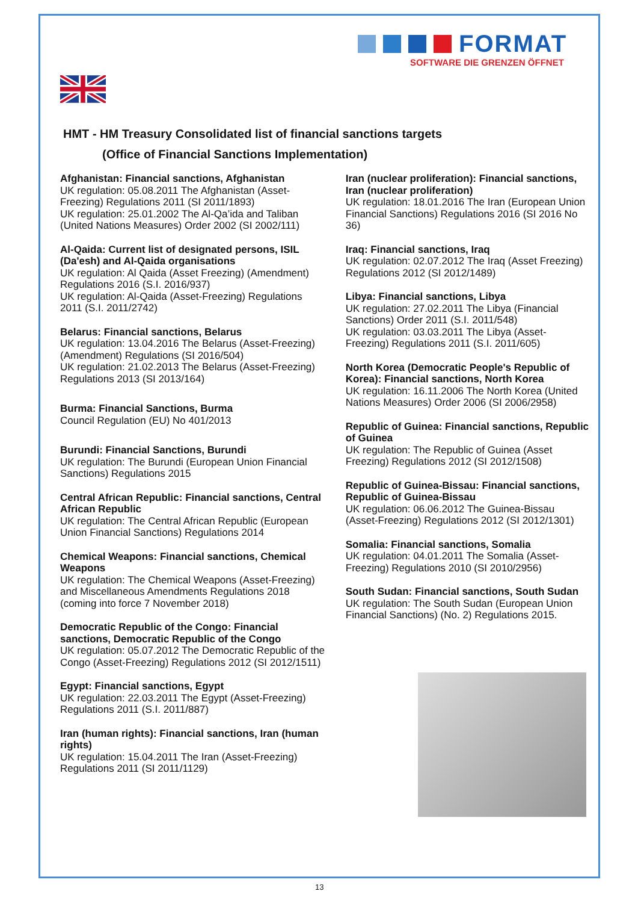FORMAT
SOFTWARE DIE GRENZEN ÖFFNET
HMT - HM Treasury Consolidated list of financial sanctions targets
(Office of Financial Sanctions Implementation)
Afghanistan: Financial sanctions, Afghanistan
UK regulation: 05.08.2011 The Afghanistan (Asset-Freezing) Regulations 2011 (SI 2011/1893)
UK regulation: 25.01.2002 The Al-Qa’ida and Taliban (United Nations Measures) Order 2002 (SI 2002/111)
Al-Qaida: Current list of designated persons, ISIL (Da'esh) and Al-Qaida organisations
UK regulation: Al Qaida (Asset Freezing) (Amendment) Regulations 2016 (S.I. 2016/937)
UK regulation: Al-Qaida (Asset-Freezing) Regulations 2011 (S.I. 2011/2742)
Belarus: Financial sanctions, Belarus
UK regulation: 13.04.2016 The Belarus (Asset-Freezing) (Amendment) Regulations (SI 2016/504)
UK regulation: 21.02.2013 The Belarus (Asset-Freezing) Regulations 2013 (SI 2013/164)
Burma: Financial Sanctions, Burma
Council Regulation (EU) No 401/2013
Burundi: Financial Sanctions, Burundi
UK regulation: The Burundi (European Union Financial Sanctions) Regulations 2015
Central African Republic: Financial sanctions, Central African Republic
UK regulation: The Central African Republic (European Union Financial Sanctions) Regulations 2014
Chemical Weapons: Financial sanctions, Chemical Weapons
UK regulation: The Chemical Weapons (Asset-Freezing) and Miscellaneous Amendments Regulations 2018 (coming into force 7 November 2018)
Democratic Republic of the Congo: Financial sanctions, Democratic Republic of the Congo
UK regulation: 05.07.2012 The Democratic Republic of the Congo (Asset-Freezing) Regulations 2012 (SI 2012/1511)
Egypt: Financial sanctions, Egypt
UK regulation: 22.03.2011 The Egypt (Asset-Freezing) Regulations 2011 (S.I. 2011/887)
Iran (human rights): Financial sanctions, Iran (human rights)
UK regulation: 15.04.2011 The Iran (Asset-Freezing) Regulations 2011 (SI 2011/1129)
Iran (nuclear proliferation): Financial sanctions, Iran (nuclear proliferation)
UK regulation: 18.01.2016 The Iran (European Union Financial Sanctions) Regulations 2016 (SI 2016 No 36)
Iraq: Financial sanctions, Iraq
UK regulation: 02.07.2012 The Iraq (Asset Freezing) Regulations 2012 (SI 2012/1489)
Libya: Financial sanctions, Libya
UK regulation: 27.02.2011 The Libya (Financial Sanctions) Order 2011 (S.I. 2011/548)
UK regulation: 03.03.2011 The Libya (Asset-Freezing) Regulations 2011 (S.I. 2011/605)
North Korea (Democratic People's Republic of Korea): Financial sanctions, North Korea
UK regulation: 16.11.2006 The North Korea (United Nations Measures) Order 2006 (SI 2006/2958)
Republic of Guinea: Financial sanctions, Republic of Guinea
UK regulation: The Republic of Guinea (Asset Freezing) Regulations 2012 (SI 2012/1508)
Republic of Guinea-Bissau: Financial sanctions, Republic of Guinea-Bissau
UK regulation: 06.06.2012 The Guinea-Bissau (Asset-Freezing) Regulations 2012 (SI 2012/1301)
Somalia: Financial sanctions, Somalia
UK regulation: 04.01.2011 The Somalia (Asset-Freezing) Regulations 2010 (SI 2010/2956)
South Sudan: Financial sanctions, South Sudan
UK regulation: The South Sudan (European Union Financial Sanctions) (No. 2) Regulations 2015.
13